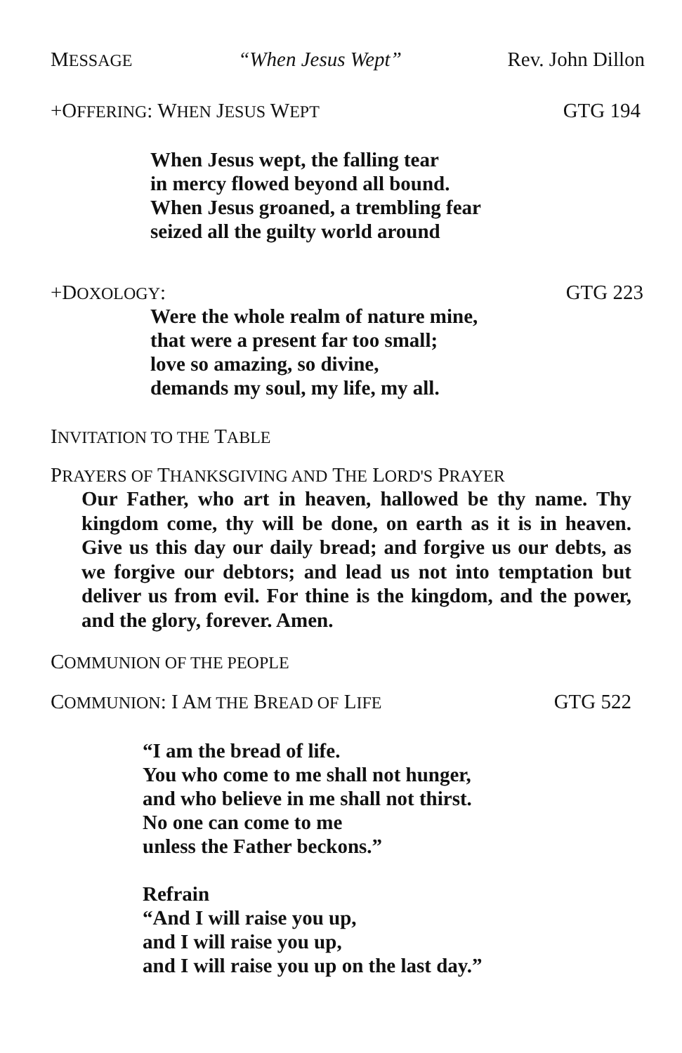MESSAGE “When Jesus Wept” Rev. John Dillon
+OFFERING: WHEN JESUS WEPT GTG 194
When Jesus wept, the falling tear
in mercy flowed beyond all bound.
When Jesus groaned, a trembling fear
seized all the guilty world around
+DOXOLOGY: GTG 223
Were the whole realm of nature mine,
that were a present far too small;
love so amazing, so divine,
demands my soul, my life, my all.
INVITATION TO THE TABLE
PRAYERS OF THANKSGIVING AND THE LORD'S PRAYER
Our Father, who art in heaven, hallowed be thy name. Thy kingdom come, thy will be done, on earth as it is in heaven. Give us this day our daily bread; and forgive us our debts, as we forgive our debtors; and lead us not into temptation but deliver us from evil. For thine is the kingdom, and the power, and the glory, forever. Amen.
COMMUNION OF THE PEOPLE
COMMUNION: I A M THE BREAD OF LIFE GTG 522
“I am the bread of life.
You who come to me shall not hunger,
and who believe in me shall not thirst.
No one can come to me
unless the Father beckons.”
Refrain
“And I will raise you up,
and I will raise you up,
and I will raise you up on the last day.”